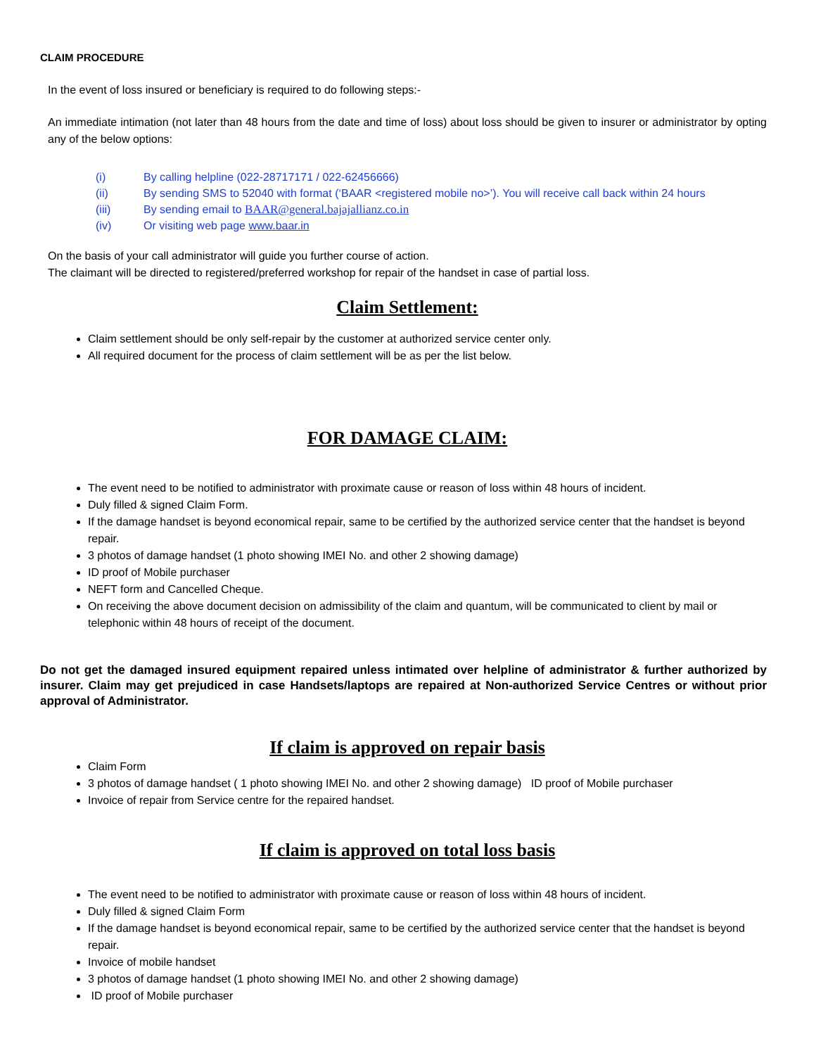CLAIM PROCEDURE
In the event of loss insured or beneficiary is required to do following steps:-
An immediate intimation (not later than 48 hours from the date and time of loss) about loss should be given to insurer or administrator by opting any of the below options:
(i) By calling helpline (022-28717171 / 022-62456666)
(ii) By sending SMS to 52040 with format (‘BAAR <registered mobile no>’). You will receive call back within 24 hours
(iii) By sending email to BAAR@general.bajajallianz.co.in
(iv) Or visiting web page www.baar.in
On the basis of your call administrator will guide you further course of action.
The claimant will be directed to registered/preferred workshop for repair of the handset in case of partial loss.
Claim Settlement:
Claim settlement should be only self-repair by the customer at authorized service center only.
All required document for the process of claim settlement will be as per the list below.
FOR DAMAGE CLAIM:
The event need to be notified to administrator with proximate cause or reason of loss within 48 hours of incident.
Duly filled & signed Claim Form.
If the damage handset is beyond economical repair, same to be certified by the authorized service center that the handset is beyond repair.
3 photos of damage handset (1 photo showing IMEI No. and other 2 showing damage)
ID proof of Mobile purchaser
NEFT form and Cancelled Cheque.
On receiving the above document decision on admissibility of the claim and quantum, will be communicated to client by mail or telephonic within 48 hours of receipt of the document.
Do not get the damaged insured equipment repaired unless intimated over helpline of administrator & further authorized by insurer. Claim may get prejudiced in case Handsets/laptops are repaired at Non-authorized Service Centres or without prior approval of Administrator.
If claim is approved on repair basis
Claim Form
3 photos of damage handset ( 1 photo showing IMEI No. and other 2 showing damage) ID proof of Mobile purchaser
Invoice of repair from Service centre for the repaired handset.
If claim is approved on total loss basis
The event need to be notified to administrator with proximate cause or reason of loss within 48 hours of incident.
Duly filled & signed Claim Form
If the damage handset is beyond economical repair, same to be certified by the authorized service center that the handset is beyond repair.
Invoice of mobile handset
3 photos of damage handset (1 photo showing IMEI No. and other 2 showing damage)
ID proof of Mobile purchaser